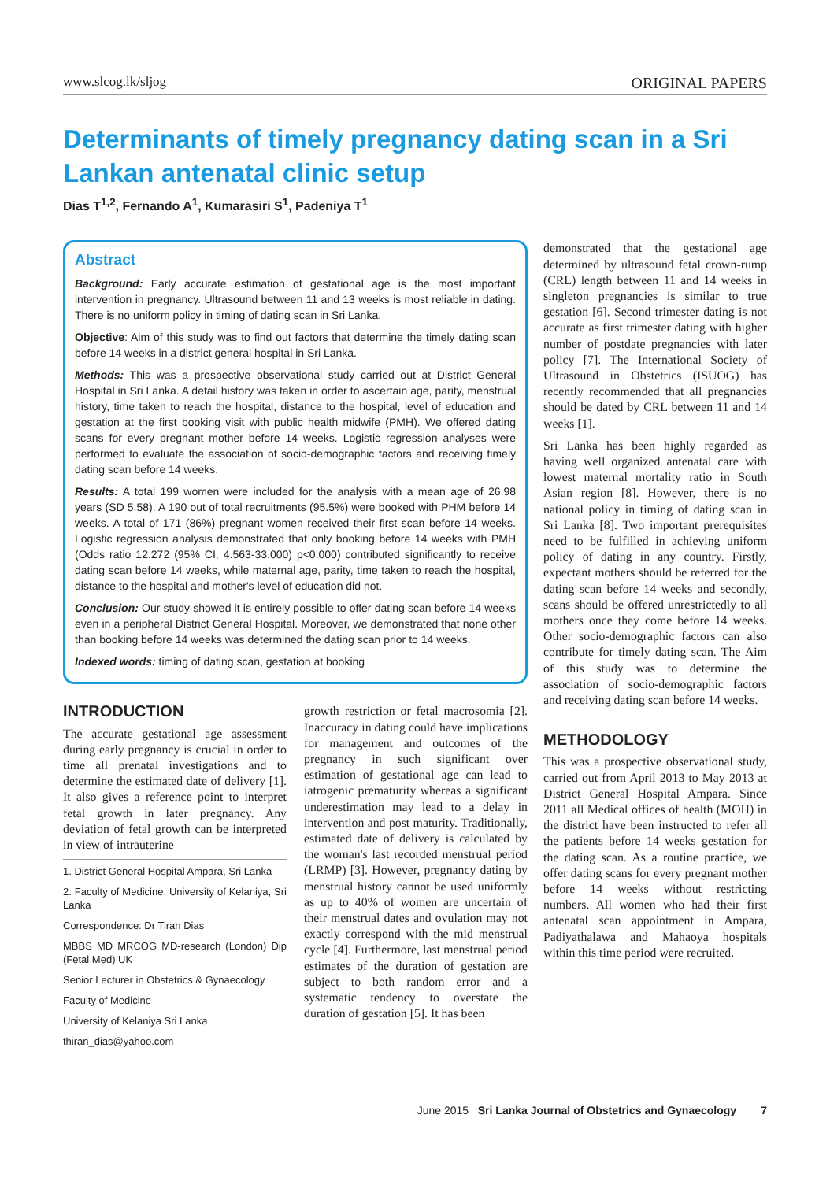www.slcog.lk/sljog ORIGINAL PAPERS
Determinants of timely pregnancy dating scan in a Sri Lankan antenatal clinic setup
Dias T<sup>1,2</sup>, Fernando A<sup>1</sup>, Kumarasiri S<sup>1</sup>, Padeniya T<sup>1</sup>
Abstract
Background: Early accurate estimation of gestational age is the most important intervention in pregnancy. Ultrasound between 11 and 13 weeks is most reliable in dating. There is no uniform policy in timing of dating scan in Sri Lanka.
Objective: Aim of this study was to find out factors that determine the timely dating scan before 14 weeks in a district general hospital in Sri Lanka.
Methods: This was a prospective observational study carried out at District General Hospital in Sri Lanka. A detail history was taken in order to ascertain age, parity, menstrual history, time taken to reach the hospital, distance to the hospital, level of education and gestation at the first booking visit with public health midwife (PMH). We offered dating scans for every pregnant mother before 14 weeks. Logistic regression analyses were performed to evaluate the association of socio-demographic factors and receiving timely dating scan before 14 weeks.
Results: A total 199 women were included for the analysis with a mean age of 26.98 years (SD 5.58). A 190 out of total recruitments (95.5%) were booked with PHM before 14 weeks. A total of 171 (86%) pregnant women received their first scan before 14 weeks. Logistic regression analysis demonstrated that only booking before 14 weeks with PMH (Odds ratio 12.272 (95% CI, 4.563-33.000) p<0.000) contributed significantly to receive dating scan before 14 weeks, while maternal age, parity, time taken to reach the hospital, distance to the hospital and mother's level of education did not.
Conclusion: Our study showed it is entirely possible to offer dating scan before 14 weeks even in a peripheral District General Hospital. Moreover, we demonstrated that none other than booking before 14 weeks was determined the dating scan prior to 14 weeks.
Indexed words: timing of dating scan, gestation at booking
INTRODUCTION
The accurate gestational age assessment during early pregnancy is crucial in order to time all prenatal investigations and to determine the estimated date of delivery [1]. It also gives a reference point to interpret fetal growth in later pregnancy. Any deviation of fetal growth can be interpreted in view of intrauterine
1. District General Hospital Ampara, Sri Lanka
2. Faculty of Medicine, University of Kelaniya, Sri Lanka
Correspondence: Dr Tiran Dias
MBBS MD MRCOG MD-research (London) Dip (Fetal Med) UK
Senior Lecturer in Obstetrics & Gynaecology
Faculty of Medicine
University of Kelaniya Sri Lanka
thiran_dias@yahoo.com
growth restriction or fetal macrosomia [2]. Inaccuracy in dating could have implications for management and outcomes of the pregnancy in such significant over estimation of gestational age can lead to iatrogenic prematurity whereas a significant underestimation may lead to a delay in intervention and post maturity. Traditionally, estimated date of delivery is calculated by the woman's last recorded menstrual period (LRMP) [3]. However, pregnancy dating by menstrual history cannot be used uniformly as up to 40% of women are uncertain of their menstrual dates and ovulation may not exactly correspond with the mid menstrual cycle [4]. Furthermore, last menstrual period estimates of the duration of gestation are subject to both random error and a systematic tendency to overstate the duration of gestation [5]. It has been
demonstrated that the gestational age determined by ultrasound fetal crown-rump (CRL) length between 11 and 14 weeks in singleton pregnancies is similar to true gestation [6]. Second trimester dating is not accurate as first trimester dating with higher number of postdate pregnancies with later policy [7]. The International Society of Ultrasound in Obstetrics (ISUOG) has recently recommended that all pregnancies should be dated by CRL between 11 and 14 weeks [1].
Sri Lanka has been highly regarded as having well organized antenatal care with lowest maternal mortality ratio in South Asian region [8]. However, there is no national policy in timing of dating scan in Sri Lanka [8]. Two important prerequisites need to be fulfilled in achieving uniform policy of dating in any country. Firstly, expectant mothers should be referred for the dating scan before 14 weeks and secondly, scans should be offered unrestrictedly to all mothers once they come before 14 weeks. Other socio-demographic factors can also contribute for timely dating scan. The Aim of this study was to determine the association of socio-demographic factors and receiving dating scan before 14 weeks.
METHODOLOGY
This was a prospective observational study, carried out from April 2013 to May 2013 at District General Hospital Ampara. Since 2011 all Medical offices of health (MOH) in the district have been instructed to refer all the patients before 14 weeks gestation for the dating scan. As a routine practice, we offer dating scans for every pregnant mother before 14 weeks without restricting numbers. All women who had their first antenatal scan appointment in Ampara, Padiyathalawa and Mahaoya hospitals within this time period were recruited.
June 2015 Sri Lanka Journal of Obstetrics and Gynaecology 7